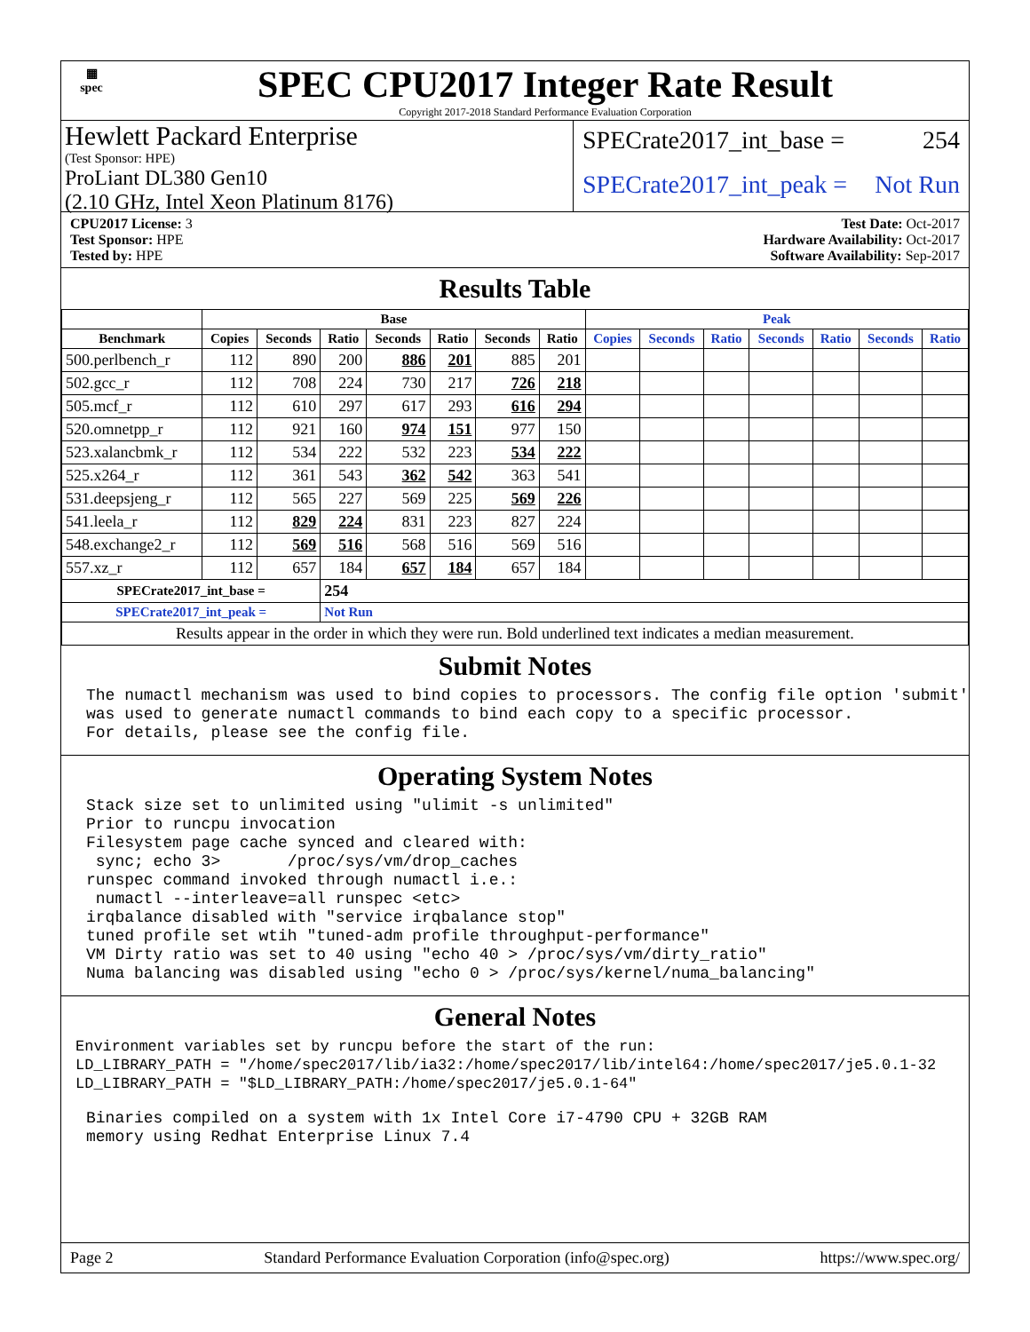▦
spec
SPEC CPU2017 Integer Rate Result
Copyright 2017-2018 Standard Performance Evaluation Corporation
Hewlett Packard Enterprise
(Test Sponsor: HPE)
ProLiant DL380 Gen10
(2.10 GHz, Intel Xeon Platinum 8176)
SPECrate2017_int_base = 254
SPECrate2017_int_peak = Not Run
CPU2017 License: 3
Test Sponsor: HPE
Tested by: HPE
Test Date: Oct-2017
Hardware Availability: Oct-2017
Software Availability: Sep-2017
Results Table
| | Base | | | | | | | Peak | | | | | | |
| --- | --- | --- | --- | --- | --- | --- | --- | --- | --- | --- | --- | --- | --- | --- |
| Benchmark | Copies | Seconds | Ratio | Seconds | Ratio | Seconds | Ratio | Copies | Seconds | Ratio | Seconds | Ratio | Seconds | Ratio |
| 500.perlbench_r | 112 | 890 | 200 | 886 | 201 | 885 | 201 | | | | | | | |
| 502.gcc_r | 112 | 708 | 224 | 730 | 217 | 726 | 218 | | | | | | | |
| 505.mcf_r | 112 | 610 | 297 | 617 | 293 | 616 | 294 | | | | | | | |
| 520.omnetpp_r | 112 | 921 | 160 | 974 | 151 | 977 | 150 | | | | | | | |
| 523.xalancbmk_r | 112 | 534 | 222 | 532 | 223 | 534 | 222 | | | | | | | |
| 525.x264_r | 112 | 361 | 543 | 362 | 542 | 363 | 541 | | | | | | | |
| 531.deepsjeng_r | 112 | 565 | 227 | 569 | 225 | 569 | 226 | | | | | | | |
| 541.leela_r | 112 | 829 | 224 | 831 | 223 | 827 | 224 | | | | | | | |
| 548.exchange2_r | 112 | 569 | 516 | 568 | 516 | 569 | 516 | | | | | | | |
| 557.xz_r | 112 | 657 | 184 | 657 | 184 | 657 | 184 | | | | | | | |
| SPECrate2017_int_base = | | | 254 | | | | | | | | | | | |
| SPECrate2017_int_peak = | | | Not Run | | | | | | | | | | | |
| Results appear in the order in which they were run. Bold underlined text indicates a median measurement. | | | | | | | | | | | | | | |
Submit Notes
The numactl mechanism was used to bind copies to processors. The config file option 'submit'
was used to generate numactl commands to bind each copy to a specific processor.
For details, please see the config file.
Operating System Notes
Stack size set to unlimited using "ulimit -s unlimited"
Prior to runcpu invocation
Filesystem page cache synced and cleared with:
 sync; echo 3>       /proc/sys/vm/drop_caches
runspec command invoked through numactl i.e.:
 numactl --interleave=all runspec <etc>
irqbalance disabled with "service irqbalance stop"
tuned profile set wtih "tuned-adm profile throughput-performance"
VM Dirty ratio was set to 40 using "echo 40 > /proc/sys/vm/dirty_ratio"
Numa balancing was disabled using "echo 0 > /proc/sys/kernel/numa_balancing"
General Notes
Environment variables set by runcpu before the start of the run:
LD_LIBRARY_PATH = "/home/spec2017/lib/ia32:/home/spec2017/lib/intel64:/home/spec2017/je5.0.1-32
LD_LIBRARY_PATH = "$LD_LIBRARY_PATH:/home/spec2017/je5.0.1-64"
Binaries compiled on a system with 1x Intel Core i7-4790 CPU + 32GB RAM
memory using Redhat Enterprise Linux 7.4
Page 2 Standard Performance Evaluation Corporation (info@spec.org) https://www.spec.org/